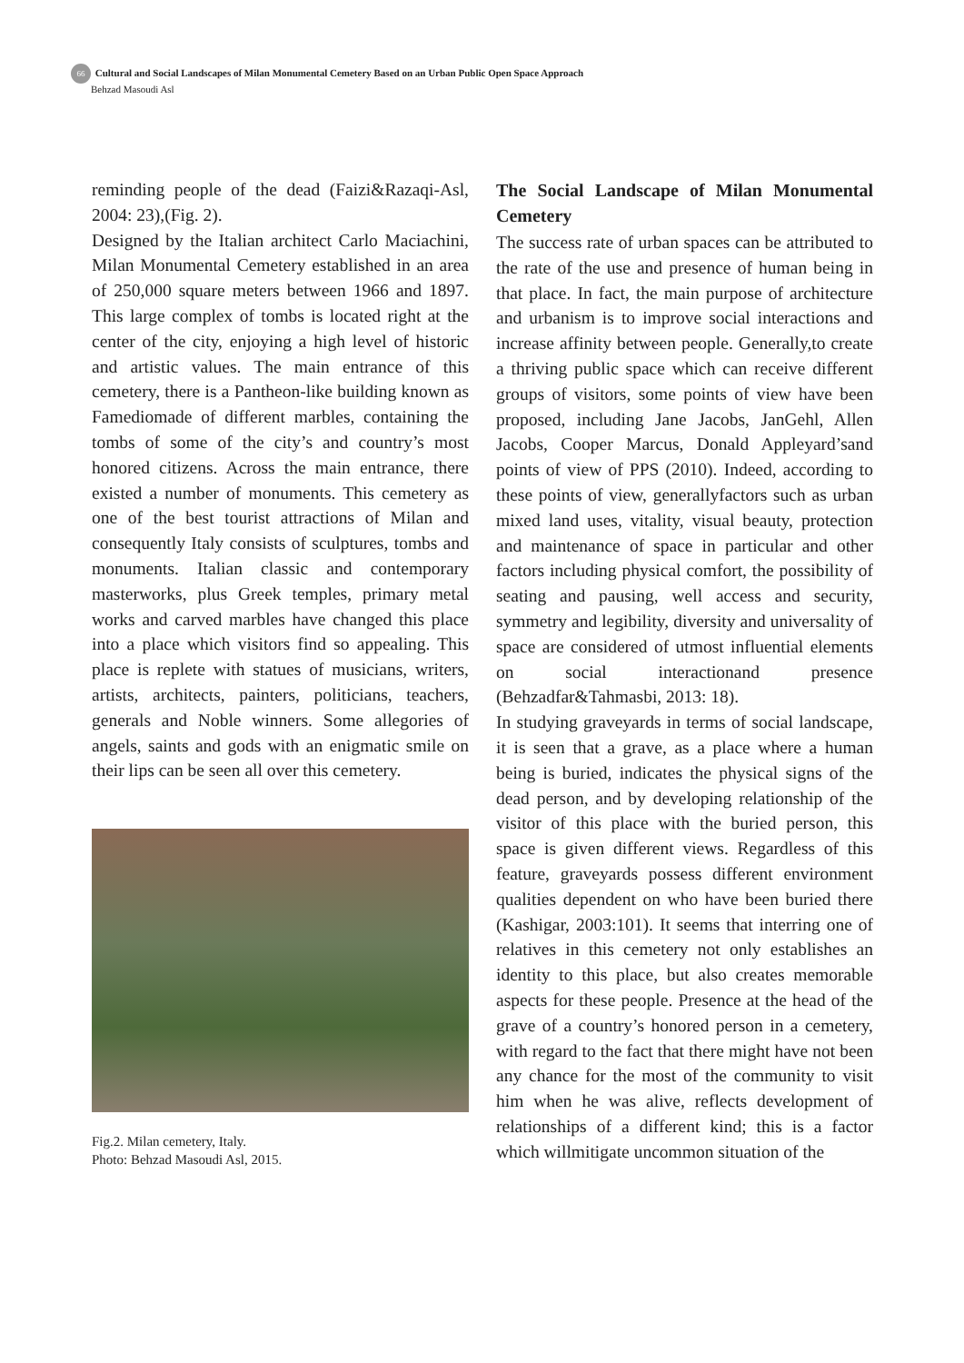66 Cultural and Social Landscapes of Milan Monumental Cemetery Based on an Urban Public Open Space Approach
Behzad Masoudi Asl
reminding people of the dead (Faizi&Razaqi-Asl, 2004: 23),(Fig. 2).
Designed by the Italian architect Carlo Maciachini, Milan Monumental Cemetery established in an area of 250,000 square meters between 1966 and 1897. This large complex of tombs is located right at the center of the city, enjoying a high level of historic and artistic values. The main entrance of this cemetery, there is a Pantheon-like building known as Famediomade of different marbles, containing the tombs of some of the city’s and country’s most honored citizens. Across the main entrance, there existed a number of monuments. This cemetery as one of the best tourist attractions of Milan and consequently Italy consists of sculptures, tombs and monuments. Italian classic and contemporary masterworks, plus Greek temples, primary metal works and carved marbles have changed this place into a place which visitors find so appealing. This place is replete with statues of musicians, writers, artists, architects, painters, politicians, teachers, generals and Noble winners. Some allegories of angels, saints and gods with an enigmatic smile on their lips can be seen all over this cemetery.
Fig.2. Milan cemetery, Italy.
Photo: Behzad Masoudi Asl, 2015.
The Social Landscape of Milan Monumental Cemetery
The success rate of urban spaces can be attributed to the rate of the use and presence of human being in that place. In fact, the main purpose of architecture and urbanism is to improve social interactions and increase affinity between people. Generally,to create a thriving public space which can receive different groups of visitors, some points of view have been proposed, including Jane Jacobs, JanGehl, Allen Jacobs, Cooper Marcus, Donald Appleyard’sand points of view of PPS (2010). Indeed, according to these points of view, generallyfactors such as urban mixed land uses, vitality, visual beauty, protection and maintenance of space in particular and other factors including physical comfort, the possibility of seating and pausing, well access and security, symmetry and legibility, diversity and universality of space are considered of utmost influential elements on social interactionand presence (Behzadfar&Tahmasbi, 2013: 18).
In studying graveyards in terms of social landscape, it is seen that a grave, as a place where a human being is buried, indicates the physical signs of the dead person, and by developing relationship of the visitor of this place with the buried person, this space is given different views. Regardless of this feature, graveyards possess different environment qualities dependent on who have been buried there (Kashigar, 2003:101). It seems that interring one of relatives in this cemetery not only establishes an identity to this place, but also creates memorable aspects for these people. Presence at the head of the grave of a country’s honored person in a cemetery, with regard to the fact that there might have not been any chance for the most of the community to visit him when he was alive, reflects development of relationships of a different kind; this is a factor which willmitigate uncommon situation of the